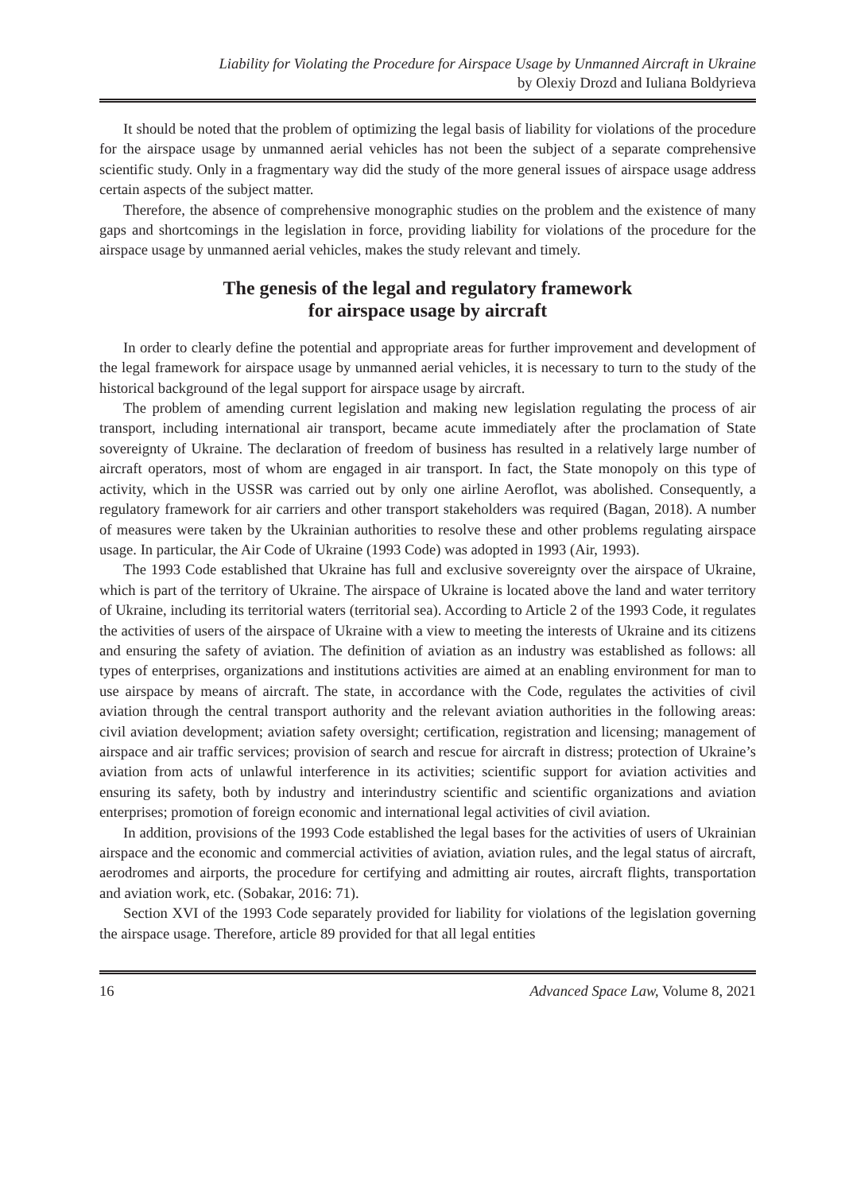Liability for Violating the Procedure for Airspace Usage by Unmanned Aircraft in Ukraine
by Olexiy Drozd and Iuliana Boldyrieva
It should be noted that the problem of optimizing the legal basis of liability for violations of the procedure for the airspace usage by unmanned aerial vehicles has not been the subject of a separate comprehensive scientific study. Only in a fragmentary way did the study of the more general issues of airspace usage address certain aspects of the subject matter.
Therefore, the absence of comprehensive monographic studies on the problem and the existence of many gaps and shortcomings in the legislation in force, providing liability for violations of the procedure for the airspace usage by unmanned aerial vehicles, makes the study relevant and timely.
The genesis of the legal and regulatory framework
for airspace usage by aircraft
In order to clearly define the potential and appropriate areas for further improvement and development of the legal framework for airspace usage by unmanned aerial vehicles, it is necessary to turn to the study of the historical background of the legal support for airspace usage by aircraft.
The problem of amending current legislation and making new legislation regulating the process of air transport, including international air transport, became acute immediately after the proclamation of State sovereignty of Ukraine. The declaration of freedom of business has resulted in a relatively large number of aircraft operators, most of whom are engaged in air transport. In fact, the State monopoly on this type of activity, which in the USSR was carried out by only one airline Aeroflot, was abolished. Consequently, a regulatory framework for air carriers and other transport stakeholders was required (Bagan, 2018). A number of measures were taken by the Ukrainian authorities to resolve these and other problems regulating airspace usage. In particular, the Air Code of Ukraine (1993 Code) was adopted in 1993 (Air, 1993).
The 1993 Code established that Ukraine has full and exclusive sovereignty over the airspace of Ukraine, which is part of the territory of Ukraine. The airspace of Ukraine is located above the land and water territory of Ukraine, including its territorial waters (territorial sea). According to Article 2 of the 1993 Code, it regulates the activities of users of the airspace of Ukraine with a view to meeting the interests of Ukraine and its citizens and ensuring the safety of aviation. The definition of aviation as an industry was established as follows: all types of enterprises, organizations and institutions activities are aimed at an enabling environment for man to use airspace by means of aircraft. The state, in accordance with the Code, regulates the activities of civil aviation through the central transport authority and the relevant aviation authorities in the following areas: civil aviation development; aviation safety oversight; certification, registration and licensing; management of airspace and air traffic services; provision of search and rescue for aircraft in distress; protection of Ukraine’s aviation from acts of unlawful interference in its activities; scientific support for aviation activities and ensuring its safety, both by industry and interindustry scientific and scientific organizations and aviation enterprises; promotion of foreign economic and international legal activities of civil aviation.
In addition, provisions of the 1993 Code established the legal bases for the activities of users of Ukrainian airspace and the economic and commercial activities of aviation, aviation rules, and the legal status of aircraft, aerodromes and airports, the procedure for certifying and admitting air routes, aircraft flights, transportation and aviation work, etc. (Sobakar, 2016: 71).
Section XVI of the 1993 Code separately provided for liability for violations of the legislation governing the airspace usage. Therefore, article 89 provided for that all legal entities
16 Advanced Space Law, Volume 8, 2021